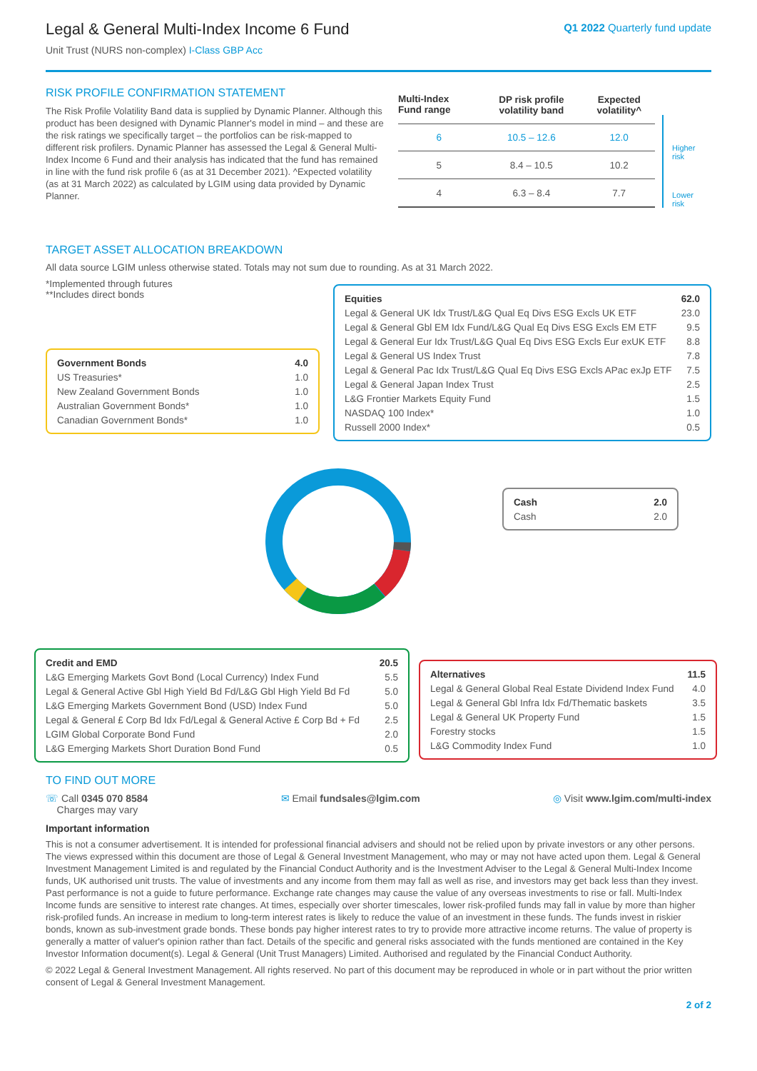Legal & General Multi-Index Income 6 Fund
Unit Trust (NURS non-complex) I-Class GBP Acc
Q1 2022 Quarterly fund update
RISK PROFILE CONFIRMATION STATEMENT
The Risk Profile Volatility Band data is supplied by Dynamic Planner. Although this product has been designed with Dynamic Planner's model in mind – and these are the risk ratings we specifically target – the portfolios can be risk-mapped to different risk profilers. Dynamic Planner has assessed the Legal & General Multi-Index Income 6 Fund and their analysis has indicated that the fund has remained in line with the fund risk profile 6 (as at 31 December 2021). ^Expected volatility (as at 31 March 2022) as calculated by LGIM using data provided by Dynamic Planner.
| Multi-Index Fund range | DP risk profile volatility band | Expected volatility^ |
| --- | --- | --- |
| 6 | 10.5 – 12.6 | 12.0 |
| 5 | 8.4 – 10.5 | 10.2 |
| 4 | 6.3 – 8.4 | 7.7 |
Higher
risk
Lower
risk
TARGET ASSET ALLOCATION BREAKDOWN
All data source LGIM unless otherwise stated. Totals may not sum due to rounding. As at 31 March 2022.
*Implemented through futures
**Includes direct bonds
| Government Bonds | 4.0 |
| US Treasuries* | 1.0 |
| New Zealand Government Bonds | 1.0 |
| Australian Government Bonds* | 1.0 |
| Canadian Government Bonds* | 1.0 |
| Equities | 62.0 |
| Legal & General UK Idx Trust/L&G Qual Eq Divs ESG Excls UK ETF | 23.0 |
| Legal & General Gbl EM Idx Fund/L&G Qual Eq Divs ESG Excls EM ETF | 9.5 |
| Legal & General Eur Idx Trust/L&G Qual Eq Divs ESG Excls Eur exUK ETF | 8.8 |
| Legal & General US Index Trust | 7.8 |
| Legal & General Pac Idx Trust/L&G Qual Eq Divs ESG Excls APac exJp ETF | 7.5 |
| Legal & General Japan Index Trust | 2.5 |
| L&G Frontier Markets Equity Fund | 1.5 |
| NASDAQ 100 Index* | 1.0 |
| Russell 2000 Index* | 0.5 |
| Cash | 2.0 |
| Cash | 2.0 |
| Credit and EMD | 20.5 |
| L&G Emerging Markets Govt Bond (Local Currency) Index Fund | 5.5 |
| Legal & General Active Gbl High Yield Bd Fd/L&G Gbl High Yield Bd Fd | 5.0 |
| L&G Emerging Markets Government Bond (USD) Index Fund | 5.0 |
| Legal & General £ Corp Bd Idx Fd/Legal & General Active £ Corp Bd + Fd | 2.5 |
| LGIM Global Corporate Bond Fund | 2.0 |
| L&G Emerging Markets Short Duration Bond Fund | 0.5 |
| Alternatives | 11.5 |
| Legal & General Global Real Estate Dividend Index Fund | 4.0 |
| Legal & General Gbl Infra Idx Fd/Thematic baskets | 3.5 |
| Legal & General UK Property Fund | 1.5 |
| Forestry stocks | 1.5 |
| L&G Commodity Index Fund | 1.0 |
TO FIND OUT MORE
☏ Call 0345 070 8584
Charges may vary
✉ Email fundsales@lgim.com ◎ Visit www.lgim.com/multi-index
Important information
This is not a consumer advertisement. It is intended for professional financial advisers and should not be relied upon by private investors or any other persons. The views expressed within this document are those of Legal & General Investment Management, who may or may not have acted upon them. Legal & General Investment Management Limited is and regulated by the Financial Conduct Authority and is the Investment Adviser to the Legal & General Multi-Index Income funds, UK authorised unit trusts. The value of investments and any income from them may fall as well as rise, and investors may get back less than they invest. Past performance is not a guide to future performance. Exchange rate changes may cause the value of any overseas investments to rise or fall. Multi-Index Income funds are sensitive to interest rate changes. At times, especially over shorter timescales, lower risk-profiled funds may fall in value by more than higher risk-profiled funds. An increase in medium to long-term interest rates is likely to reduce the value of an investment in these funds. The funds invest in riskier bonds, known as sub-investment grade bonds. These bonds pay higher interest rates to try to provide more attractive income returns. The value of property is generally a matter of valuer's opinion rather than fact. Details of the specific and general risks associated with the funds mentioned are contained in the Key Investor Information document(s). Legal & General (Unit Trust Managers) Limited. Authorised and regulated by the Financial Conduct Authority.
© 2022 Legal & General Investment Management. All rights reserved. No part of this document may be reproduced in whole or in part without the prior written consent of Legal & General Investment Management.
2 of 2